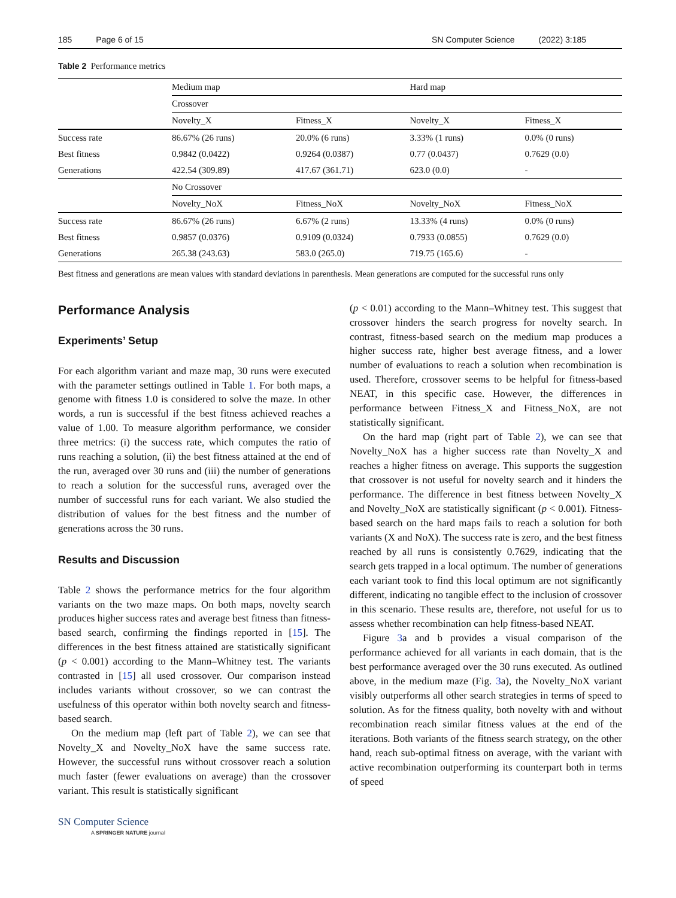185 Page 6 of 15 SN Computer Science (2022) 3:185
Table 2 Performance metrics
| | Medium map | | Hard map | |
| --- | --- | --- | --- | --- |
| | Crossover | | | |
| | Novelty_X | Fitness_X | Novelty_X | Fitness_X |
| Success rate | 86.67% (26 runs) | 20.0% (6 runs) | 3.33% (1 runs) | 0.0% (0 runs) |
| Best fitness | 0.9842 (0.0422) | 0.9264 (0.0387) | 0.77 (0.0437) | 0.7629 (0.0) |
| Generations | 422.54 (309.89) | 417.67 (361.71) | 623.0 (0.0) | - |
| | No Crossover | | | |
| | Novelty_NoX | Fitness_NoX | Novelty_NoX | Fitness_NoX |
| Success rate | 86.67% (26 runs) | 6.67% (2 runs) | 13.33% (4 runs) | 0.0% (0 runs) |
| Best fitness | 0.9857 (0.0376) | 0.9109 (0.0324) | 0.7933 (0.0855) | 0.7629 (0.0) |
| Generations | 265.38 (243.63) | 583.0 (265.0) | 719.75 (165.6) | - |
Best fitness and generations are mean values with standard deviations in parenthesis. Mean generations are computed for the successful runs only
Performance Analysis
Experiments’ Setup
For each algorithm variant and maze map, 30 runs were executed with the parameter settings outlined in Table 1. For both maps, a genome with fitness 1.0 is considered to solve the maze. In other words, a run is successful if the best fitness achieved reaches a value of 1.00. To measure algorithm performance, we consider three metrics: (i) the success rate, which computes the ratio of runs reaching a solution, (ii) the best fitness attained at the end of the run, averaged over 30 runs and (iii) the number of generations to reach a solution for the successful runs, averaged over the number of successful runs for each variant. We also studied the distribution of values for the best fitness and the number of generations across the 30 runs.
Results and Discussion
Table 2 shows the performance metrics for the four algorithm variants on the two maze maps. On both maps, novelty search produces higher success rates and average best fitness than fitness-based search, confirming the findings reported in [15]. The differences in the best fitness attained are statistically significant (p < 0.001) according to the Mann–Whitney test. The variants contrasted in [15] all used crossover. Our comparison instead includes variants without crossover, so we can contrast the usefulness of this operator within both novelty search and fitness-based search.
On the medium map (left part of Table 2), we can see that Novelty_X and Novelty_NoX have the same success rate. However, the successful runs without crossover reach a solution much faster (fewer evaluations on average) than the crossover variant. This result is statistically significant
SN Computer Science
A SPRINGER NATURE journal
(p < 0.01) according to the Mann–Whitney test. This suggest that crossover hinders the search progress for novelty search. In contrast, fitness-based search on the medium map produces a higher success rate, higher best average fitness, and a lower number of evaluations to reach a solution when recombination is used. Therefore, crossover seems to be helpful for fitness-based NEAT, in this specific case. However, the differences in performance between Fitness_X and Fitness_NoX, are not statistically significant.
On the hard map (right part of Table 2), we can see that Novelty_NoX has a higher success rate than Novelty_X and reaches a higher fitness on average. This supports the suggestion that crossover is not useful for novelty search and it hinders the performance. The difference in best fitness between Novelty_X and Novelty_NoX are statistically significant (p < 0.001). Fitness-based search on the hard maps fails to reach a solution for both variants (X and NoX). The success rate is zero, and the best fitness reached by all runs is consistently 0.7629, indicating that the search gets trapped in a local optimum. The number of generations each variant took to find this local optimum are not significantly different, indicating no tangible effect to the inclusion of crossover in this scenario. These results are, therefore, not useful for us to assess whether recombination can help fitness-based NEAT.
Figure 3a and b provides a visual comparison of the performance achieved for all variants in each domain, that is the best performance averaged over the 30 runs executed. As outlined above, in the medium maze (Fig. 3a), the Novelty_NoX variant visibly outperforms all other search strategies in terms of speed to solution. As for the fitness quality, both novelty with and without recombination reach similar fitness values at the end of the iterations. Both variants of the fitness search strategy, on the other hand, reach sub-optimal fitness on average, with the variant with active recombination outperforming its counterpart both in terms of speed